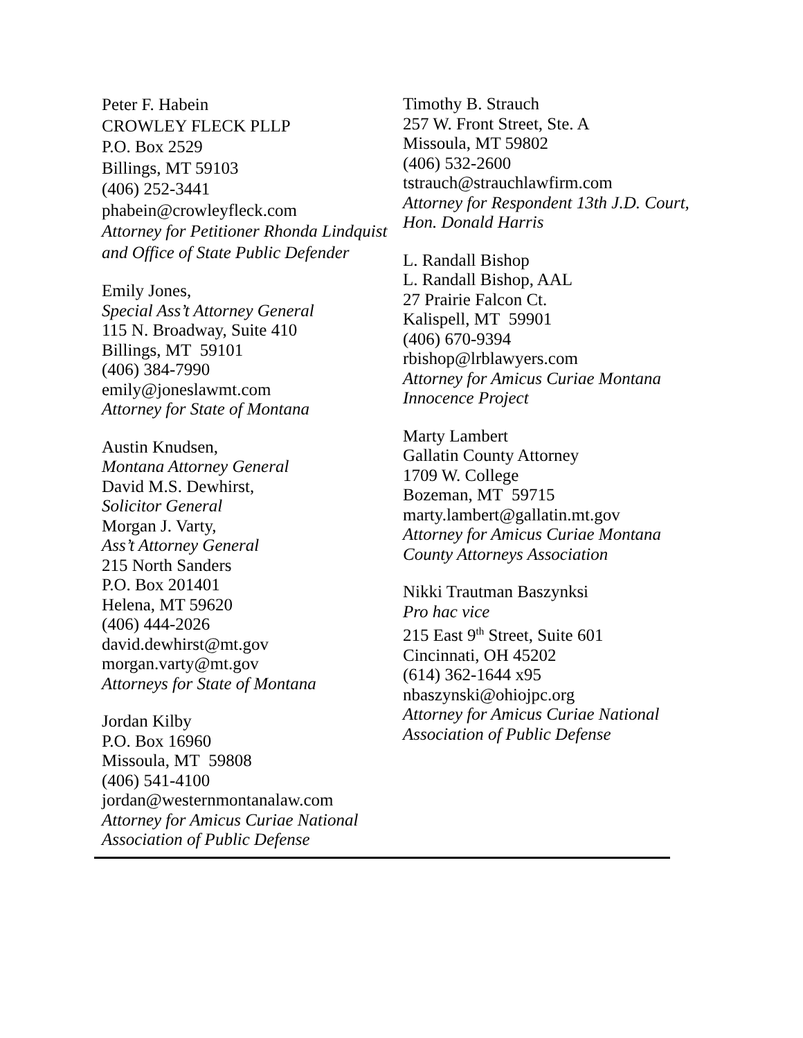Peter F. Habein
CROWLEY FLECK PLLP
P.O. Box 2529
Billings, MT 59103
(406) 252-3441
phabein@crowleyfleck.com
Attorney for Petitioner Rhonda Lindquist and Office of State Public Defender
Emily Jones,
Special Ass’t Attorney General
115 N. Broadway, Suite 410
Billings, MT 59101
(406) 384-7990
emily@joneslawmt.com
Attorney for State of Montana
Austin Knudsen,
Montana Attorney General
David M.S. Dewhirst,
Solicitor General
Morgan J. Varty,
Ass’t Attorney General
215 North Sanders
P.O. Box 201401
Helena, MT 59620
(406) 444-2026
david.dewhirst@mt.gov
morgan.varty@mt.gov
Attorneys for State of Montana
Jordan Kilby
P.O. Box 16960
Missoula, MT 59808
(406) 541-4100
jordan@westernmontanalaw.com
Attorney for Amicus Curiae National Association of Public Defense
Timothy B. Strauch
257 W. Front Street, Ste. A
Missoula, MT 59802
(406) 532-2600
tstrauch@strauchlawfirm.com
Attorney for Respondent 13th J.D. Court, Hon. Donald Harris
L. Randall Bishop
L. Randall Bishop, AAL
27 Prairie Falcon Ct.
Kalispell, MT 59901
(406) 670-9394
rbishop@lrblawyers.com
Attorney for Amicus Curiae Montana Innocence Project
Marty Lambert
Gallatin County Attorney
1709 W. College
Bozeman, MT 59715
marty.lambert@gallatin.mt.gov
Attorney for Amicus Curiae Montana County Attorneys Association
Nikki Trautman Baszynksi
Pro hac vice
215 East 9<sup>th</sup> Street, Suite 601
Cincinnati, OH 45202
(614) 362-1644 x95
nbaszynski@ohiojpc.org
Attorney for Amicus Curiae National Association of Public Defense